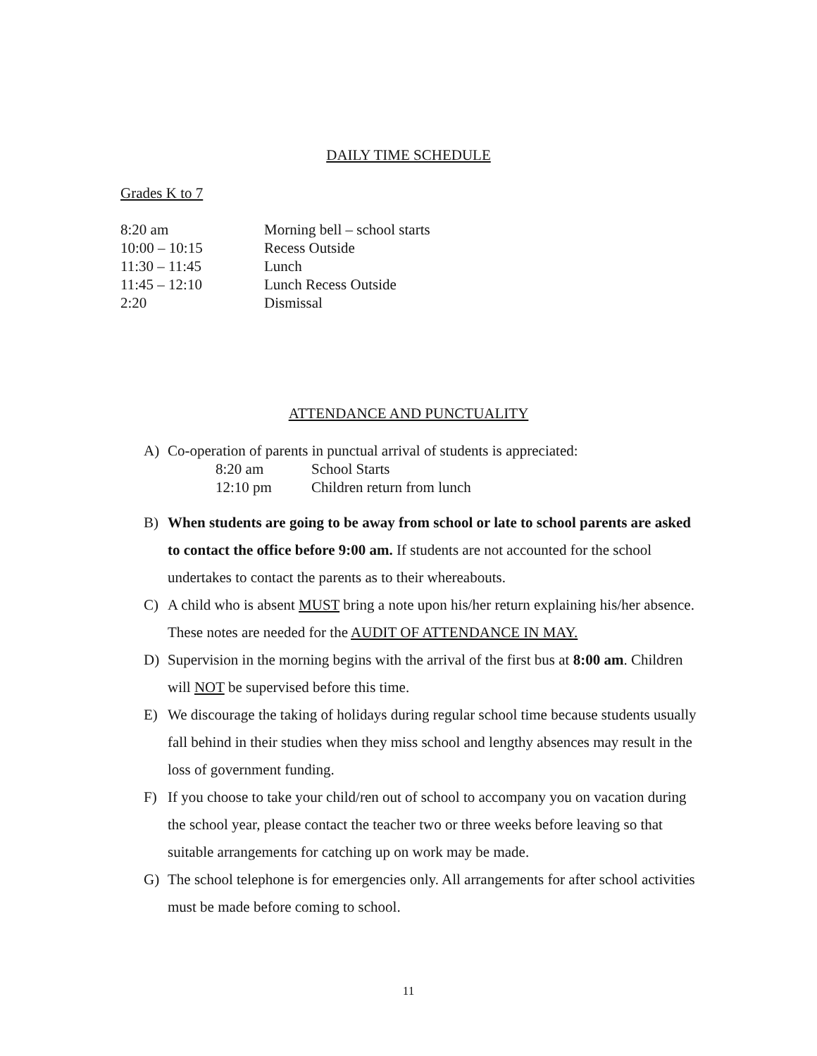DAILY TIME SCHEDULE
Grades K to 7
| 8:20 am | Morning bell – school starts |
| 10:00 – 10:15 | Recess Outside |
| 11:30 – 11:45 | Lunch |
| 11:45 – 12:10 | Lunch Recess Outside |
| 2:20 | Dismissal |
ATTENDANCE AND PUNCTUALITY
A) Co-operation of parents in punctual arrival of students is appreciated:
| 8:20 am | School Starts |
| 12:10 pm | Children return from lunch |
B) When students are going to be away from school or late to school parents are asked to contact the office before 9:00 am. If students are not accounted for the school undertakes to contact the parents as to their whereabouts.
C) A child who is absent MUST bring a note upon his/her return explaining his/her absence. These notes are needed for the AUDIT OF ATTENDANCE IN MAY.
D) Supervision in the morning begins with the arrival of the first bus at 8:00 am. Children will NOT be supervised before this time.
E) We discourage the taking of holidays during regular school time because students usually fall behind in their studies when they miss school and lengthy absences may result in the loss of government funding.
F) If you choose to take your child/ren out of school to accompany you on vacation during the school year, please contact the teacher two or three weeks before leaving so that suitable arrangements for catching up on work may be made.
G) The school telephone is for emergencies only. All arrangements for after school activities must be made before coming to school.
11